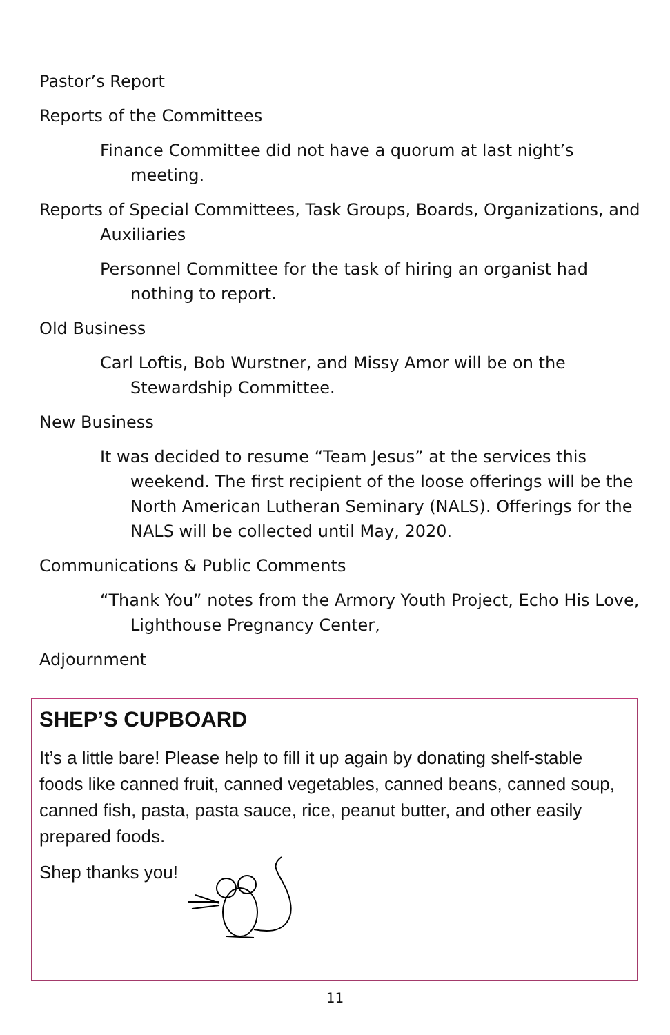Pastor’s Report
Reports of the Committees
Finance Committee did not have a quorum at last night’s meeting.
Reports of Special Committees, Task Groups, Boards, Organizations, and Auxiliaries
Personnel Committee for the task of hiring an organist had nothing to report.
Old Business
Carl Loftis, Bob Wurstner, and Missy Amor will be on the Stewardship Committee.
New Business
It was decided to resume “Team Jesus” at the services this weekend. The first recipient of the loose offerings will be the North American Lutheran Seminary (NALS). Offerings for the NALS will be collected until May, 2020.
Communications & Public Comments
“Thank You” notes from the Armory Youth Project, Echo His Love, Lighthouse Pregnancy Center,
Adjournment
SHEP’S CUPBOARD
It’s a little bare! Please help to fill it up again by donating shelf-stable foods like canned fruit, canned vegetables, canned beans, canned soup, canned fish, pasta, pasta sauce, rice, peanut butter, and other easily prepared foods.
Shep thanks you!
11